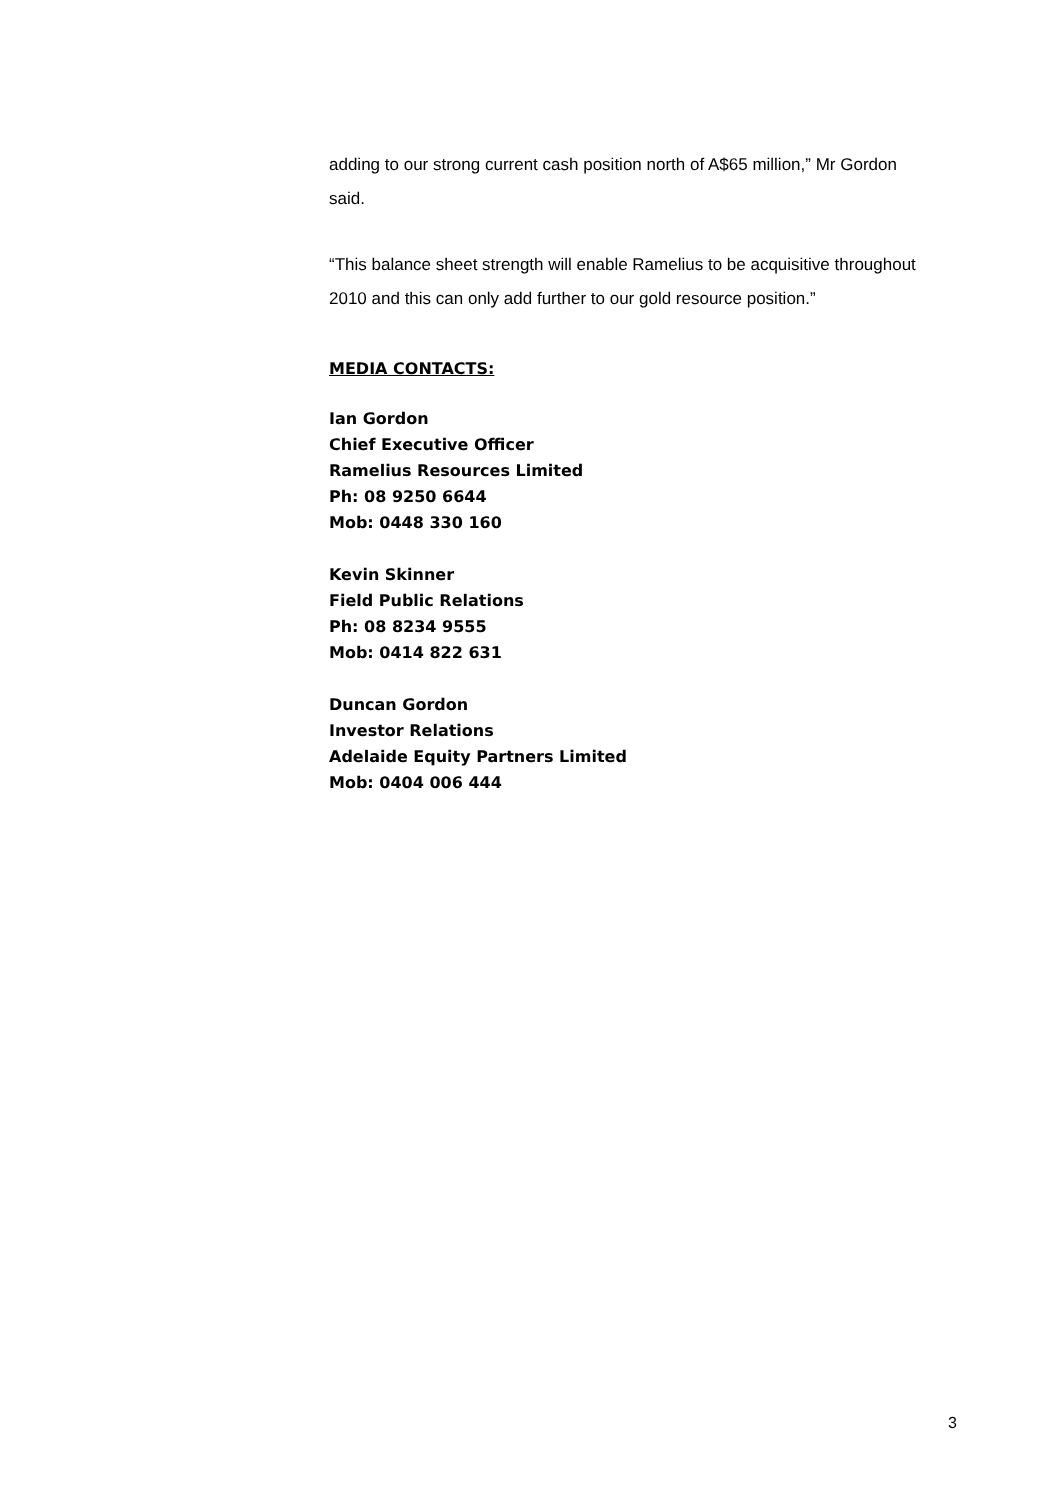adding to our strong current cash position north of A$65 million,” Mr Gordon said.
“This balance sheet strength will enable Ramelius to be acquisitive throughout 2010 and this can only add further to our gold resource position.”
MEDIA CONTACTS:
Ian Gordon
Chief Executive Officer
Ramelius Resources Limited
Ph: 08 9250 6644
Mob: 0448 330 160
Kevin Skinner
Field Public Relations
Ph: 08 8234 9555
Mob: 0414 822 631
Duncan Gordon
Investor Relations
Adelaide Equity Partners Limited
Mob: 0404 006 444
3